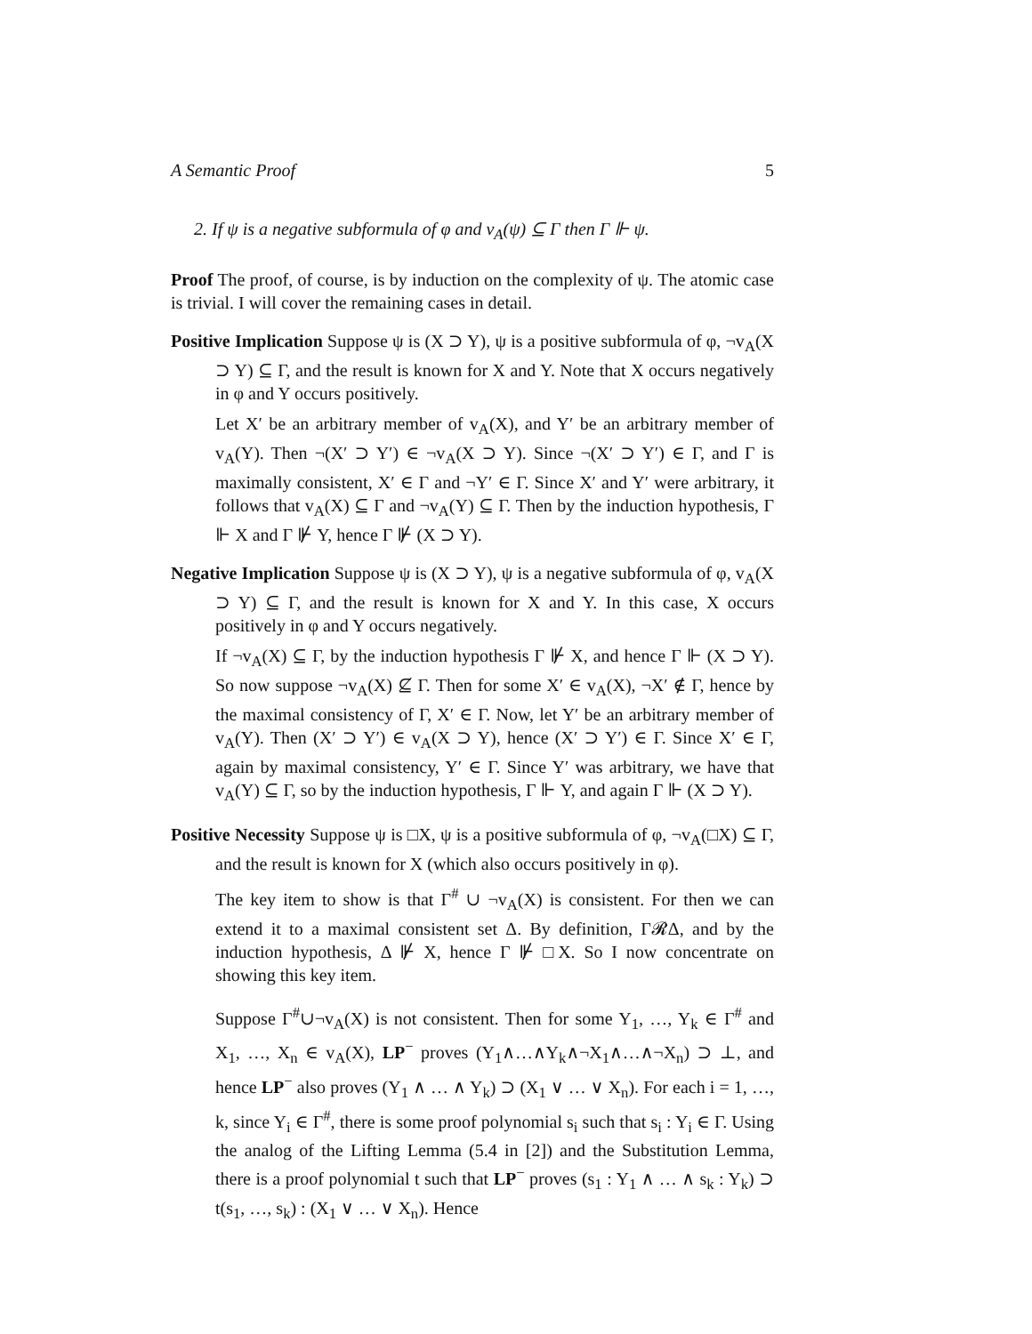A Semantic Proof 5
2. If ψ is a negative subformula of φ and v<sub>A</sub>(ψ) ⊆ Γ then Γ ⊩ ψ.
Proof The proof, of course, is by induction on the complexity of ψ. The atomic case is trivial. I will cover the remaining cases in detail.
Positive Implication Suppose ψ is (X ⊃ Y), ψ is a positive subformula of φ, ¬v<sub>A</sub>(X ⊃ Y) ⊆ Γ, and the result is known for X and Y. Note that X occurs negatively in φ and Y occurs positively.
Let X′ be an arbitrary member of v<sub>A</sub>(X), and Y′ be an arbitrary member of v<sub>A</sub>(Y). Then ¬(X′ ⊃ Y′) ∈ ¬v<sub>A</sub>(X ⊃ Y). Since ¬(X′ ⊃ Y′) ∈ Γ, and Γ is maximally consistent, X′ ∈ Γ and ¬Y′ ∈ Γ. Since X′ and Y′ were arbitrary, it follows that v<sub>A</sub>(X) ⊆ Γ and ¬v<sub>A</sub>(Y) ⊆ Γ. Then by the induction hypothesis, Γ ⊩ X and Γ ⊮ Y, hence Γ ⊮ (X ⊃ Y).
Negative Implication Suppose ψ is (X ⊃ Y), ψ is a negative subformula of φ, v<sub>A</sub>(X ⊃ Y) ⊆ Γ, and the result is known for X and Y. In this case, X occurs positively in φ and Y occurs negatively.
If ¬v<sub>A</sub>(X) ⊆ Γ, by the induction hypothesis Γ ⊮ X, and hence Γ ⊩ (X ⊃ Y). So now suppose ¬v<sub>A</sub>(X) ⊈ Γ. Then for some X′ ∈ v<sub>A</sub>(X), ¬X′ ∉ Γ, hence by the maximal consistency of Γ, X′ ∈ Γ. Now, let Y′ be an arbitrary member of v<sub>A</sub>(Y). Then (X′ ⊃ Y′) ∈ v<sub>A</sub>(X ⊃ Y), hence (X′ ⊃ Y′) ∈ Γ. Since X′ ∈ Γ, again by maximal consistency, Y′ ∈ Γ. Since Y′ was arbitrary, we have that v<sub>A</sub>(Y) ⊆ Γ, so by the induction hypothesis, Γ ⊩ Y, and again Γ ⊩ (X ⊃ Y).
Positive Necessity Suppose ψ is □X, ψ is a positive subformula of φ, ¬v<sub>A</sub>(□X) ⊆ Γ, and the result is known for X (which also occurs positively in φ).
The key item to show is that Γ<sup>#</sup> ∪ ¬v<sub>A</sub>(X) is consistent. For then we can extend it to a maximal consistent set Δ. By definition, Γ𝓡Δ, and by the induction hypothesis, Δ ⊮ X, hence Γ ⊮ □X. So I now concentrate on showing this key item.
Suppose Γ<sup>#</sup>∪¬v<sub>A</sub>(X) is not consistent. Then for some Y<sub>1</sub>, …, Y<sub>k</sub> ∈ Γ<sup>#</sup> and X<sub>1</sub>, …, X<sub>n</sub> ∈ v<sub>A</sub>(X), LP<sup>−</sup> proves (Y<sub>1</sub>∧…∧Y<sub>k</sub>∧¬X<sub>1</sub>∧…∧¬X<sub>n</sub>) ⊃ ⊥, and hence LP<sup>−</sup> also proves (Y<sub>1</sub> ∧ … ∧ Y<sub>k</sub>) ⊃ (X<sub>1</sub> ∨ … ∨ X<sub>n</sub>). For each i = 1, …, k, since Y<sub>i</sub> ∈ Γ<sup>#</sup>, there is some proof polynomial s<sub>i</sub> such that s<sub>i</sub> : Y<sub>i</sub> ∈ Γ. Using the analog of the Lifting Lemma (5.4 in [2]) and the Substitution Lemma, there is a proof polynomial t such that LP<sup>−</sup> proves (s<sub>1</sub> : Y<sub>1</sub> ∧ … ∧ s<sub>k</sub> : Y<sub>k</sub>) ⊃ t(s<sub>1</sub>, …, s<sub>k</sub>) : (X<sub>1</sub> ∨ … ∨ X<sub>n</sub>). Hence